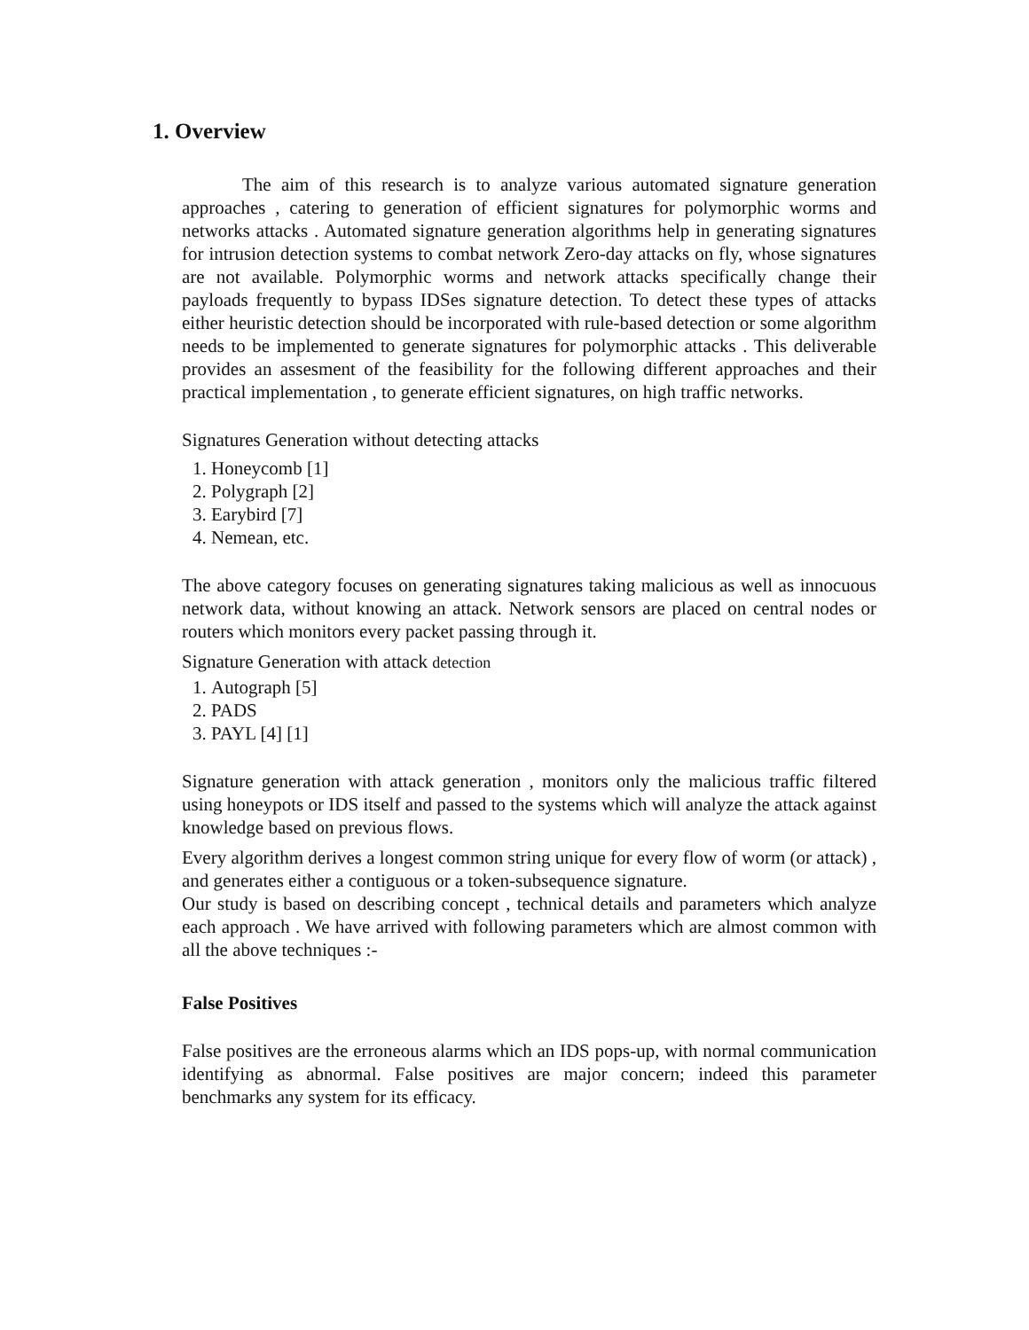1. Overview
The aim of this research is to analyze various automated signature generation approaches , catering to generation of efficient signatures for polymorphic worms and networks attacks . Automated signature generation algorithms help in generating signatures for intrusion detection systems to combat network Zero-day attacks on fly, whose signatures are not available. Polymorphic worms and network attacks specifically change their payloads frequently to bypass IDSes signature detection. To detect these types of attacks either heuristic detection should be incorporated with rule-based detection or some algorithm needs to be implemented to generate signatures for polymorphic attacks . This deliverable provides an assesment of the feasibility for the following different approaches and their practical implementation , to generate efficient signatures, on high traffic networks.
Signatures Generation without detecting attacks
1. Honeycomb [1]
2. Polygraph [2]
3. Earybird [7]
4. Nemean, etc.
The above category focuses on generating signatures taking malicious as well as innocuous network data, without knowing an attack. Network sensors are placed on central nodes or routers which monitors every packet passing through it.
Signature Generation with attack detection
1. Autograph [5]
2. PADS
3. PAYL [4] [1]
Signature generation with attack generation , monitors only the malicious traffic filtered using honeypots or IDS itself and passed to the systems which will analyze the attack against knowledge based on previous flows.
Every algorithm derives a longest common string unique for every flow of worm (or attack) , and generates either a contiguous or a token-subsequence signature.
Our study is based on describing concept , technical details and parameters which analyze each approach . We have arrived with following parameters which are almost common with all the above techniques :-
False Positives
False positives are the erroneous alarms which an IDS pops-up, with normal communication identifying as abnormal. False positives are major concern; indeed this parameter benchmarks any system for its efficacy.